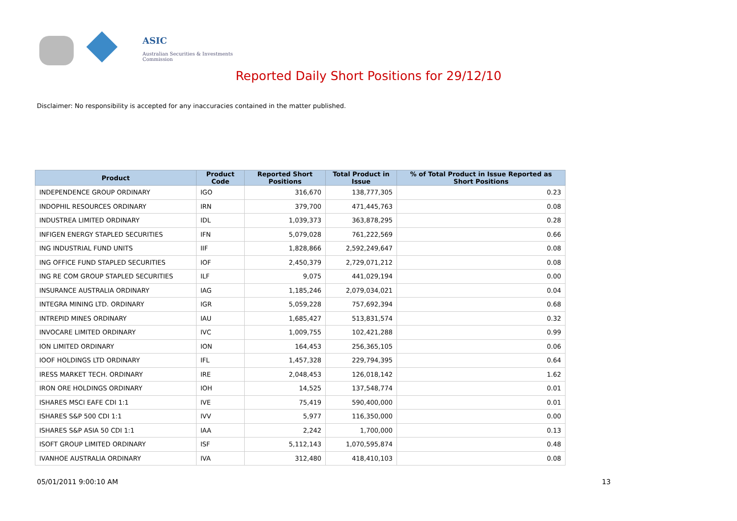ASIC
Australian Securities & Investments Commission
Reported Daily Short Positions for 29/12/10
Disclaimer: No responsibility is accepted for any inaccuracies contained in the matter published.
| Product | Product Code | Reported Short Positions | Total Product in Issue | % of Total Product in Issue Reported as Short Positions |
| --- | --- | --- | --- | --- |
| INDEPENDENCE GROUP ORDINARY | IGO | 316,670 | 138,777,305 | 0.23 |
| INDOPHIL RESOURCES ORDINARY | IRN | 379,700 | 471,445,763 | 0.08 |
| INDUSTREA LIMITED ORDINARY | IDL | 1,039,373 | 363,878,295 | 0.28 |
| INFIGEN ENERGY STAPLED SECURITIES | IFN | 5,079,028 | 761,222,569 | 0.66 |
| ING INDUSTRIAL FUND UNITS | IIF | 1,828,866 | 2,592,249,647 | 0.08 |
| ING OFFICE FUND STAPLED SECURITIES | IOF | 2,450,379 | 2,729,071,212 | 0.08 |
| ING RE COM GROUP STAPLED SECURITIES | ILF | 9,075 | 441,029,194 | 0.00 |
| INSURANCE AUSTRALIA ORDINARY | IAG | 1,185,246 | 2,079,034,021 | 0.04 |
| INTEGRA MINING LTD. ORDINARY | IGR | 5,059,228 | 757,692,394 | 0.68 |
| INTREPID MINES ORDINARY | IAU | 1,685,427 | 513,831,574 | 0.32 |
| INVOCARE LIMITED ORDINARY | IVC | 1,009,755 | 102,421,288 | 0.99 |
| ION LIMITED ORDINARY | ION | 164,453 | 256,365,105 | 0.06 |
| IOOF HOLDINGS LTD ORDINARY | IFL | 1,457,328 | 229,794,395 | 0.64 |
| IRESS MARKET TECH. ORDINARY | IRE | 2,048,453 | 126,018,142 | 1.62 |
| IRON ORE HOLDINGS ORDINARY | IOH | 14,525 | 137,548,774 | 0.01 |
| ISHARES MSCI EAFE CDI 1:1 | IVE | 75,419 | 590,400,000 | 0.01 |
| ISHARES S&P 500 CDI 1:1 | IVV | 5,977 | 116,350,000 | 0.00 |
| ISHARES S&P ASIA 50 CDI 1:1 | IAA | 2,242 | 1,700,000 | 0.13 |
| ISOFT GROUP LIMITED ORDINARY | ISF | 5,112,143 | 1,070,595,874 | 0.48 |
| IVANHOE AUSTRALIA ORDINARY | IVA | 312,480 | 418,410,103 | 0.08 |
05/01/2011 9:00:10 AM 13